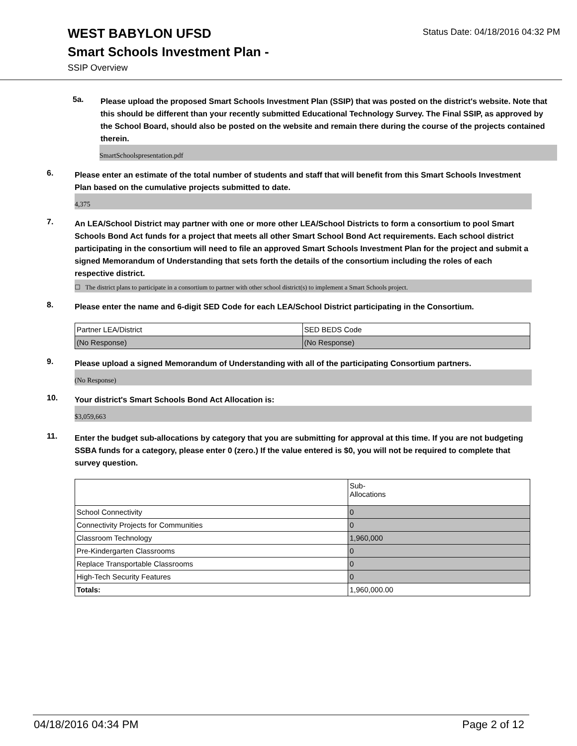WEST BABYLON UFSD
Smart Schools Investment Plan -
SSIP Overview
Status Date: 04/18/2016 04:32 PM
5a.
Please upload the proposed Smart Schools Investment Plan (SSIP) that was posted on the district's website. Note that this should be different than your recently submitted Educational Technology Survey. The Final SSIP, as approved by the School Board, should also be posted on the website and remain there during the course of the projects contained therein.
SmartSchoolspresentation.pdf
6.
Please enter an estimate of the total number of students and staff that will benefit from this Smart Schools Investment Plan based on the cumulative projects submitted to date.
4,375
7.
An LEA/School District may partner with one or more other LEA/School Districts to form a consortium to pool Smart Schools Bond Act funds for a project that meets all other Smart School Bond Act requirements. Each school district participating in the consortium will need to file an approved Smart Schools Investment Plan for the project and submit a signed Memorandum of Understanding that sets forth the details of the consortium including the roles of each respective district.
☐ The district plans to participate in a consortium to partner with other school district(s) to implement a Smart Schools project.
8.
Please enter the name and 6-digit SED Code for each LEA/School District participating in the Consortium.
| Partner LEA/District | SED BEDS Code |
| (No Response) | (No Response) |
9.
Please upload a signed Memorandum of Understanding with all of the participating Consortium partners.
(No Response)
10.
Your district's Smart Schools Bond Act Allocation is:
$3,059,663
11.
Enter the budget sub-allocations by category that you are submitting for approval at this time. If you are not budgeting SSBA funds for a category, please enter 0 (zero.) If the value entered is $0, you will not be required to complete that survey question.
| | Sub- Allocations |
| School Connectivity | 0 |
| Connectivity Projects for Communities | 0 |
| Classroom Technology | 1,960,000 |
| Pre-Kindergarten Classrooms | 0 |
| Replace Transportable Classrooms | 0 |
| High-Tech Security Features | 0 |
| Totals: | 1,960,000.00 |
04/18/2016 04:34 PM Page 2 of 12